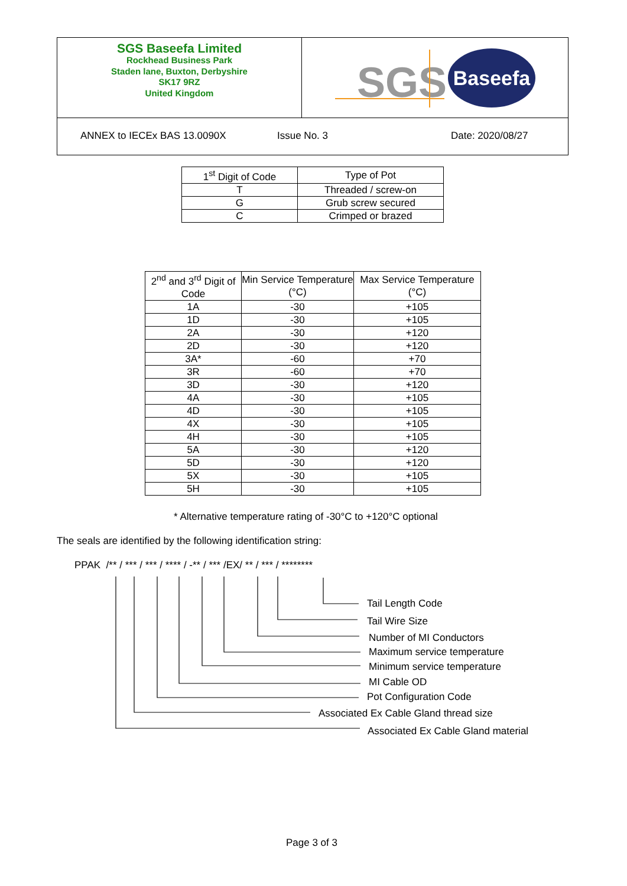SGS Baseefa Limited
Rockhead Business Park
Staden lane, Buxton, Derbyshire
SK17 9RZ
United Kingdom
SGS
Baseefa
ANNEX to IECEx BAS 13.0090X Issue No. 3 Date: 2020/08/27
| 1<sup>st</sup> Digit of Code | Type of Pot |
| --- | --- |
| T | Threaded / screw-on |
| G | Grub screw secured |
| C | Crimped or brazed |
| 2<sup>nd</sup> and 3<sup>rd</sup> Digit of Code | Min Service Temperature (°C) | Max Service Temperature (°C) |
| --- | --- | --- |
| 1A | -30 | +105 |
| 1D | -30 | +105 |
| 2A | -30 | +120 |
| 2D | -30 | +120 |
| 3A* | -60 | +70 |
| 3R | -60 | +70 |
| 3D | -30 | +120 |
| 4A | -30 | +105 |
| 4D | -30 | +105 |
| 4X | -30 | +105 |
| 4H | -30 | +105 |
| 5A | -30 | +120 |
| 5D | -30 | +120 |
| 5X | -30 | +105 |
| 5H | -30 | +105 |
* Alternative temperature rating of -30°C to +120°C optional
The seals are identified by the following identification string:
PPAK /** / *** / *** / **** / -** / *** /EX/ ** / *** / ********
Tail Length Code
Tail Wire Size
Number of MI Conductors
Maximum service temperature
Minimum service temperature
MI Cable OD
Pot Configuration Code
Associated Ex Cable Gland thread size
Associated Ex Cable Gland material
Page 3 of 3